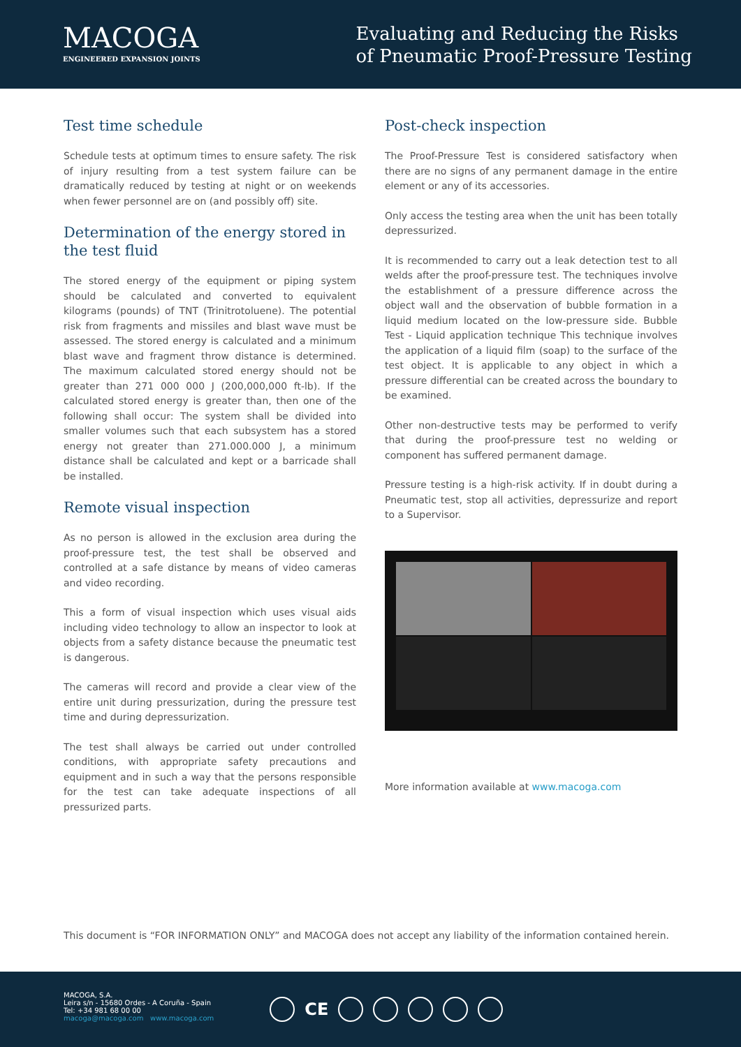MACOGA
ENGINEERED EXPANSION JOINTS
Evaluating and Reducing the Risks
of Pneumatic Proof-Pressure Testing
Test time schedule
Schedule tests at optimum times to ensure safety. The risk of injury resulting from a test system failure can be dramatically reduced by testing at night or on weekends when fewer personnel are on (and possibly off) site.
Determination of the energy stored in the test fluid
The stored energy of the equipment or piping system should be calculated and converted to equivalent kilograms (pounds) of TNT (Trinitrotoluene). The potential risk from fragments and missiles and blast wave must be assessed. The stored energy is calculated and a minimum blast wave and fragment throw distance is determined. The maximum calculated stored energy should not be greater than 271 000 000 J (200,000,000 ft-lb). If the calculated stored energy is greater than, then one of the following shall occur: The system shall be divided into smaller volumes such that each subsystem has a stored energy not greater than 271.000.000 J, a minimum distance shall be calculated and kept or a barricade shall be installed.
Remote visual inspection
As no person is allowed in the exclusion area during the proof-pressure test, the test shall be observed and controlled at a safe distance by means of video cameras and video recording.
This a form of visual inspection which uses visual aids including video technology to allow an inspector to look at objects from a safety distance because the pneumatic test is dangerous.
The cameras will record and provide a clear view of the entire unit during pressurization, during the pressure test time and during depressurization.
The test shall always be carried out under controlled conditions, with appropriate safety precautions and equipment and in such a way that the persons responsible for the test can take adequate inspections of all pressurized parts.
Post-check inspection
The Proof-Pressure Test is considered satisfactory when there are no signs of any permanent damage in the entire element or any of its accessories.
Only access the testing area when the unit has been totally depressurized.
It is recommended to carry out a leak detection test to all welds after the proof-pressure test. The techniques involve the establishment of a pressure difference across the object wall and the observation of bubble formation in a liquid medium located on the low-pressure side. Bubble Test - Liquid application technique This technique involves the application of a liquid film (soap) to the surface of the test object. It is applicable to any object in which a pressure differential can be created across the boundary to be examined.
Other non-destructive tests may be performed to verify that during the proof-pressure test no welding or component has suffered permanent damage.
Pressure testing is a high-risk activity. If in doubt during a Pneumatic test, stop all activities, depressurize and report to a Supervisor.
More information available at www.macoga.com
This document is “FOR INFORMATION ONLY” and MACOGA does not accept any liability of the information contained herein.
MACOGA, S.A.
Leira s/n - 15680 Ordes - A Coruña - Spain
Tel: +34 981 68 00 00
macoga@macoga.com www.macoga.com
CE